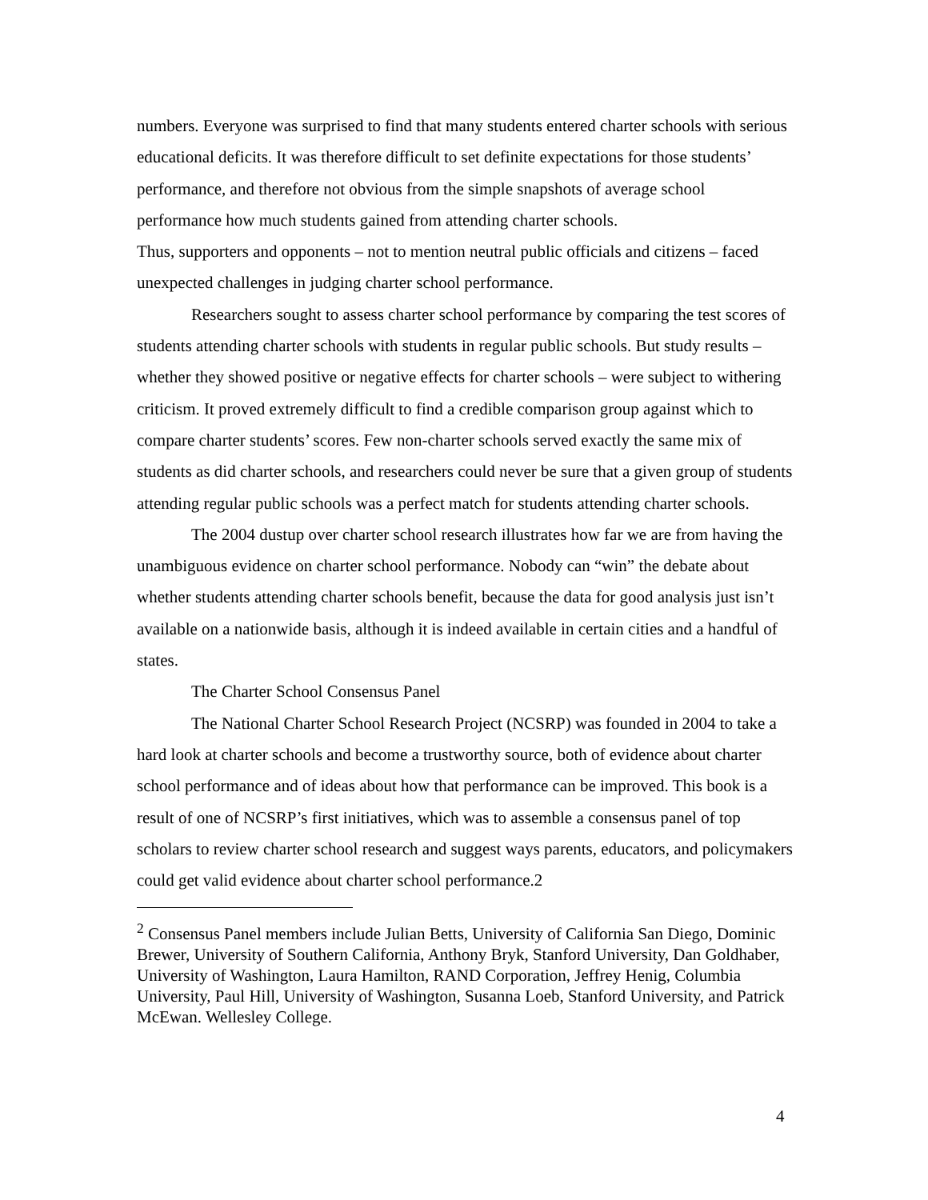numbers. Everyone was surprised to find that many students entered charter schools with serious educational deficits. It was therefore difficult to set definite expectations for those students’ performance, and therefore not obvious from the simple snapshots of average school performance how much students gained from attending charter schools.
Thus, supporters and opponents – not to mention neutral public officials and citizens – faced unexpected challenges in judging charter school performance.
Researchers sought to assess charter school performance by comparing the test scores of students attending charter schools with students in regular public schools. But study results – whether they showed positive or negative effects for charter schools – were subject to withering criticism. It proved extremely difficult to find a credible comparison group against which to compare charter students’ scores. Few non-charter schools served exactly the same mix of students as did charter schools, and researchers could never be sure that a given group of students attending regular public schools was a perfect match for students attending charter schools.
The 2004 dustup over charter school research illustrates how far we are from having the unambiguous evidence on charter school performance. Nobody can “win” the debate about whether students attending charter schools benefit, because the data for good analysis just isn’t available on a nationwide basis, although it is indeed available in certain cities and a handful of states.
The Charter School Consensus Panel
The National Charter School Research Project (NCSRP) was founded in 2004 to take a hard look at charter schools and become a trustworthy source, both of evidence about charter school performance and of ideas about how that performance can be improved. This book is a result of one of NCSRP’s first initiatives, which was to assemble a consensus panel of top scholars to review charter school research and suggest ways parents, educators, and policymakers could get valid evidence about charter school performance.2
<sup>2</sup> Consensus Panel members include Julian Betts, University of California San Diego, Dominic Brewer, University of Southern California, Anthony Bryk, Stanford University, Dan Goldhaber, University of Washington, Laura Hamilton, RAND Corporation, Jeffrey Henig, Columbia University, Paul Hill, University of Washington, Susanna Loeb, Stanford University, and Patrick McEwan. Wellesley College.
4